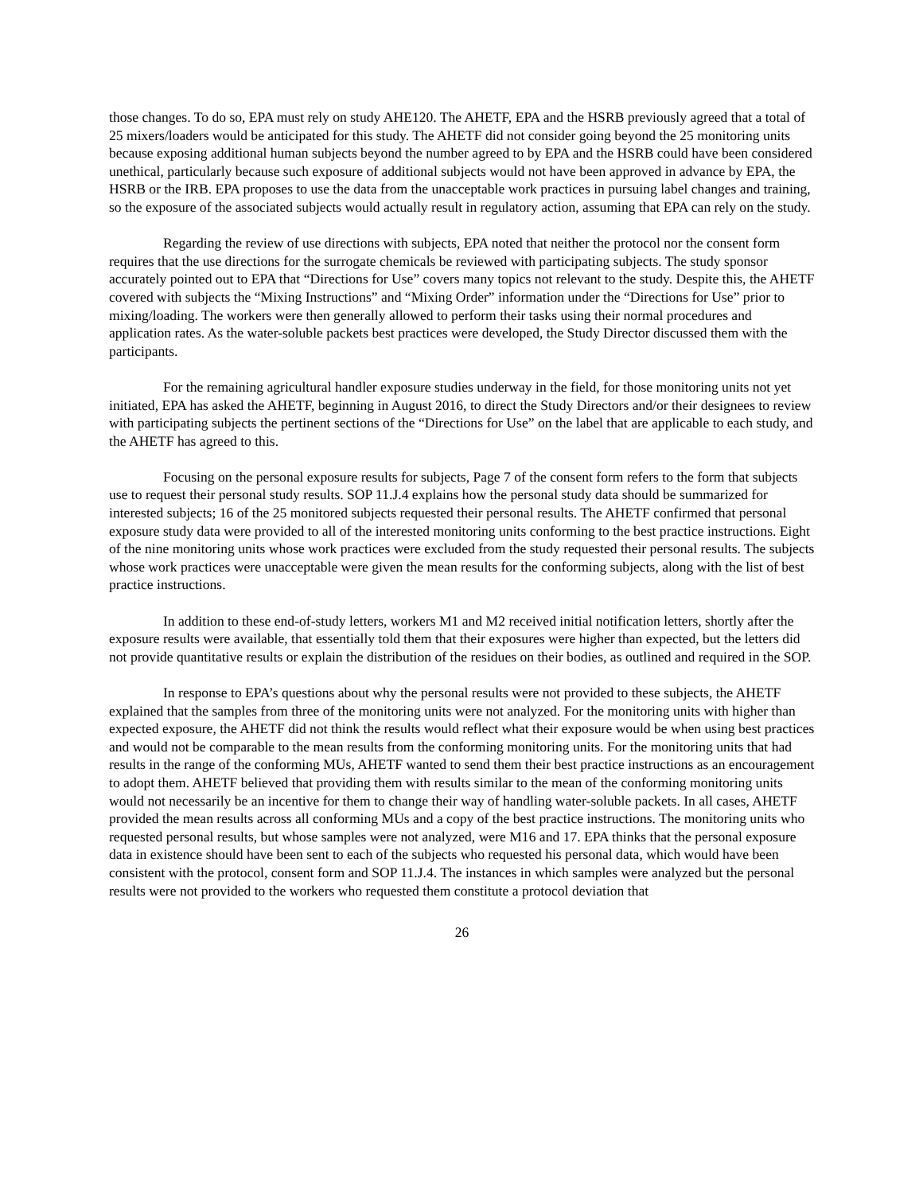those changes. To do so, EPA must rely on study AHE120. The AHETF, EPA and the HSRB previously agreed that a total of 25 mixers/loaders would be anticipated for this study. The AHETF did not consider going beyond the 25 monitoring units because exposing additional human subjects beyond the number agreed to by EPA and the HSRB could have been considered unethical, particularly because such exposure of additional subjects would not have been approved in advance by EPA, the HSRB or the IRB. EPA proposes to use the data from the unacceptable work practices in pursuing label changes and training, so the exposure of the associated subjects would actually result in regulatory action, assuming that EPA can rely on the study.
Regarding the review of use directions with subjects, EPA noted that neither the protocol nor the consent form requires that the use directions for the surrogate chemicals be reviewed with participating subjects. The study sponsor accurately pointed out to EPA that “Directions for Use” covers many topics not relevant to the study. Despite this, the AHETF covered with subjects the “Mixing Instructions” and “Mixing Order” information under the “Directions for Use” prior to mixing/loading. The workers were then generally allowed to perform their tasks using their normal procedures and application rates. As the water-soluble packets best practices were developed, the Study Director discussed them with the participants.
For the remaining agricultural handler exposure studies underway in the field, for those monitoring units not yet initiated, EPA has asked the AHETF, beginning in August 2016, to direct the Study Directors and/or their designees to review with participating subjects the pertinent sections of the “Directions for Use” on the label that are applicable to each study, and the AHETF has agreed to this.
Focusing on the personal exposure results for subjects, Page 7 of the consent form refers to the form that subjects use to request their personal study results. SOP 11.J.4 explains how the personal study data should be summarized for interested subjects; 16 of the 25 monitored subjects requested their personal results. The AHETF confirmed that personal exposure study data were provided to all of the interested monitoring units conforming to the best practice instructions. Eight of the nine monitoring units whose work practices were excluded from the study requested their personal results. The subjects whose work practices were unacceptable were given the mean results for the conforming subjects, along with the list of best practice instructions.
In addition to these end-of-study letters, workers M1 and M2 received initial notification letters, shortly after the exposure results were available, that essentially told them that their exposures were higher than expected, but the letters did not provide quantitative results or explain the distribution of the residues on their bodies, as outlined and required in the SOP.
In response to EPA’s questions about why the personal results were not provided to these subjects, the AHETF explained that the samples from three of the monitoring units were not analyzed. For the monitoring units with higher than expected exposure, the AHETF did not think the results would reflect what their exposure would be when using best practices and would not be comparable to the mean results from the conforming monitoring units. For the monitoring units that had results in the range of the conforming MUs, AHETF wanted to send them their best practice instructions as an encouragement to adopt them. AHETF believed that providing them with results similar to the mean of the conforming monitoring units would not necessarily be an incentive for them to change their way of handling water-soluble packets. In all cases, AHETF provided the mean results across all conforming MUs and a copy of the best practice instructions. The monitoring units who requested personal results, but whose samples were not analyzed, were M16 and 17. EPA thinks that the personal exposure data in existence should have been sent to each of the subjects who requested his personal data, which would have been consistent with the protocol, consent form and SOP 11.J.4. The instances in which samples were analyzed but the personal results were not provided to the workers who requested them constitute a protocol deviation that
26